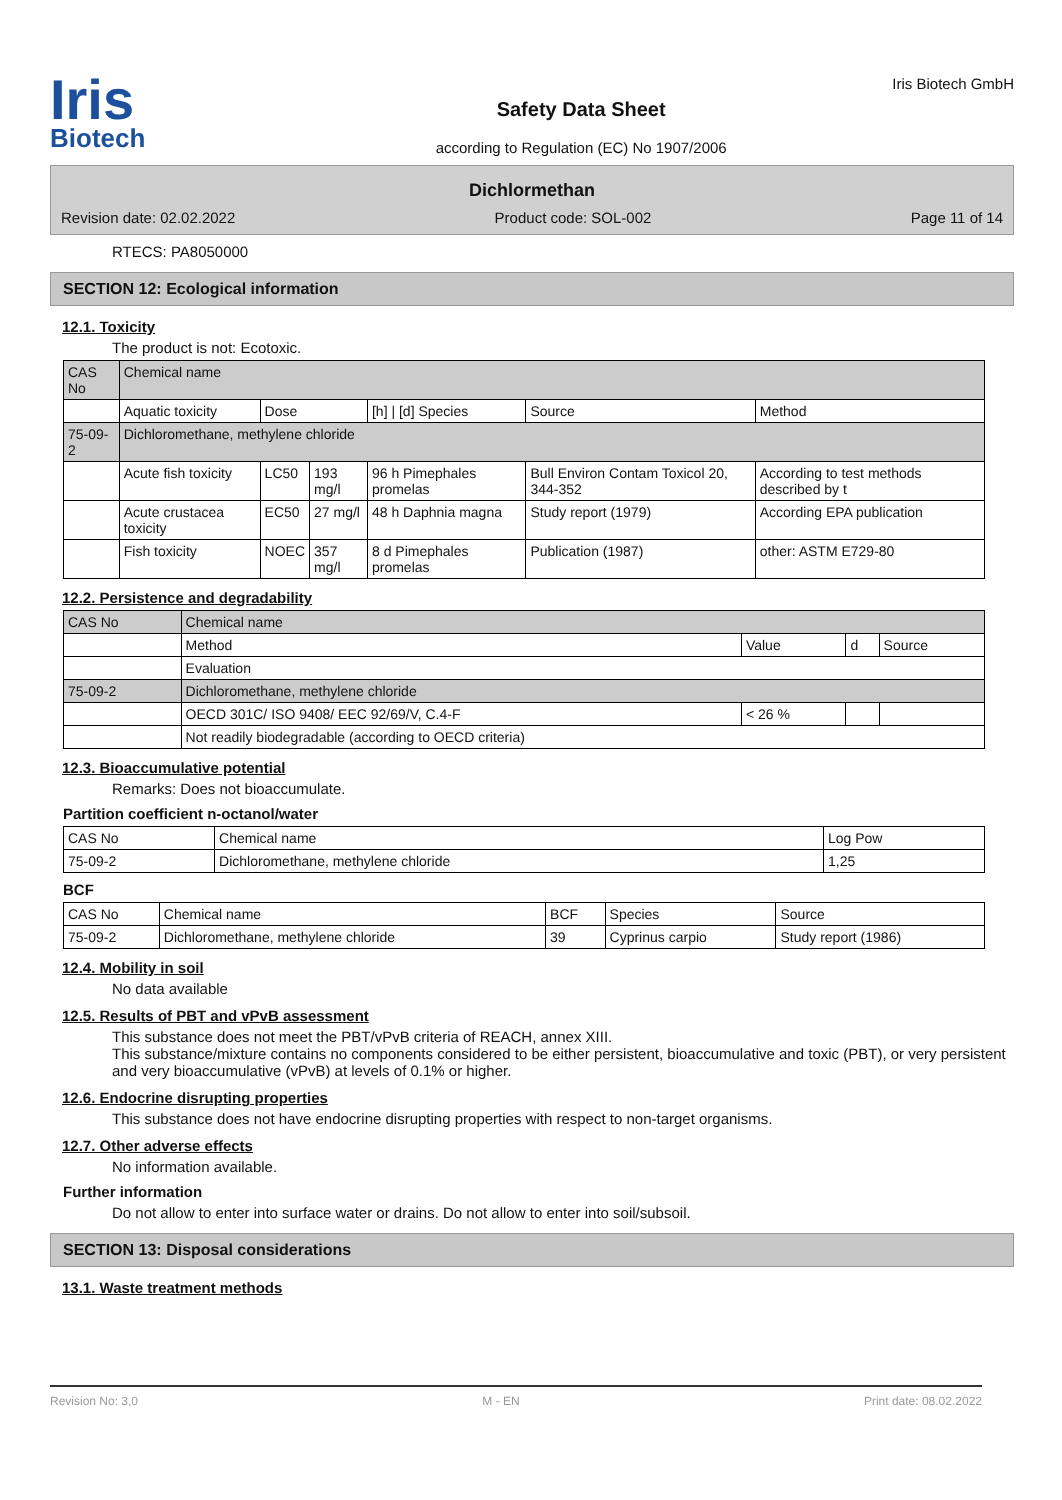Iris
Biotech
Safety Data Sheet
according to Regulation (EC) No 1907/2006
Iris Biotech GmbH
Dichlormethan
Revision date: 02.02.2022 Product code: SOL-002 Page 11 of 14
RTECS: PA8050000
SECTION 12: Ecological information
12.1. Toxicity
The product is not: Ecotoxic.
| CAS No | Chemical name | | | | | |
| --- | --- | --- | --- | --- | --- | --- |
| | Aquatic toxicity | Dose | | [h] / [d] Species | Source | Method |
| 75-09-2 | Dichloromethane, methylene chloride | | | | | |
| | Acute fish toxicity | LC50 | 193 mg/l | 96 h Pimephales promelas | Bull Environ Contam Toxicol 20, 344-352 | According to test methods described by t |
| | Acute crustacea toxicity | EC50 | 27 mg/l | 48 h Daphnia magna | Study report (1979) | According EPA publication |
| | Fish toxicity | NOEC | 357 mg/l | 8 d Pimephales promelas | Publication (1987) | other: ASTM E729-80 |
12.2. Persistence and degradability
| CAS No | Chemical name | | | |
| --- | --- | --- | --- | --- |
| | Method | Value | d | Source |
| | Evaluation | | | |
| 75-09-2 | Dichloromethane, methylene chloride | | | |
| | OECD 301C/ ISO 9408/ EEC 92/69/V, C.4-F | < 26 % | | |
| | Not readily biodegradable (according to OECD criteria) | | | |
12.3. Bioaccumulative potential
Remarks: Does not bioaccumulate.
Partition coefficient n-octanol/water
| CAS No | Chemical name | Log Pow |
| --- | --- | --- |
| 75-09-2 | Dichloromethane, methylene chloride | 1,25 |
BCF
| CAS No | Chemical name | BCF | Species | Source |
| --- | --- | --- | --- | --- |
| 75-09-2 | Dichloromethane, methylene chloride | 39 | Cyprinus carpio | Study report (1986) |
12.4. Mobility in soil
No data available
12.5. Results of PBT and vPvB assessment
This substance does not meet the PBT/vPvB criteria of REACH, annex XIII.
This substance/mixture contains no components considered to be either persistent, bioaccumulative and toxic (PBT), or very persistent and very bioaccumulative (vPvB) at levels of 0.1% or higher.
12.6. Endocrine disrupting properties
This substance does not have endocrine disrupting properties with respect to non-target organisms.
12.7. Other adverse effects
No information available.
Further information
Do not allow to enter into surface water or drains. Do not allow to enter into soil/subsoil.
SECTION 13: Disposal considerations
13.1. Waste treatment methods
Revision No: 3,0 M - EN Print date: 08.02.2022